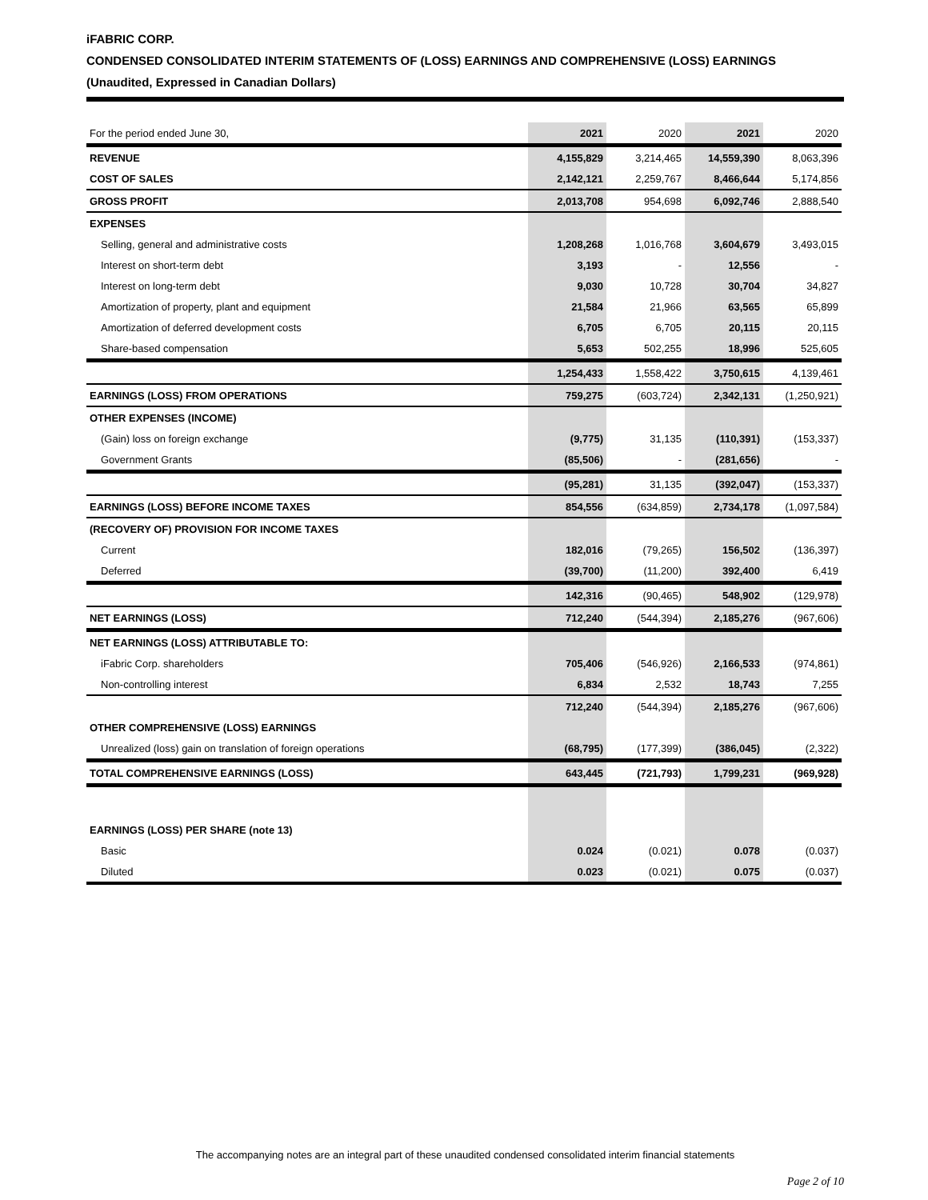iFABRIC CORP.
CONDENSED CONSOLIDATED INTERIM STATEMENTS OF (LOSS) EARNINGS AND COMPREHENSIVE (LOSS) EARNINGS
(Unaudited, Expressed in Canadian Dollars)
| For the period ended June 30, | 2021 | 2020 | 2021 | 2020 |
| REVENUE | 4,155,829 | 3,214,465 | 14,559,390 | 8,063,396 |
| COST OF SALES | 2,142,121 | 2,259,767 | 8,466,644 | 5,174,856 |
| GROSS PROFIT | 2,013,708 | 954,698 | 6,092,746 | 2,888,540 |
| EXPENSES | | | | |
| Selling, general and administrative costs | 1,208,268 | 1,016,768 | 3,604,679 | 3,493,015 |
| Interest on short-term debt | 3,193 | - | 12,556 | - |
| Interest on long-term debt | 9,030 | 10,728 | 30,704 | 34,827 |
| Amortization of property, plant and equipment | 21,584 | 21,966 | 63,565 | 65,899 |
| Amortization of deferred development costs | 6,705 | 6,705 | 20,115 | 20,115 |
| Share-based compensation | 5,653 | 502,255 | 18,996 | 525,605 |
| | 1,254,433 | 1,558,422 | 3,750,615 | 4,139,461 |
| EARNINGS (LOSS) FROM OPERATIONS | 759,275 | (603,724) | 2,342,131 | (1,250,921) |
| OTHER EXPENSES (INCOME) | | | | |
| (Gain) loss on foreign exchange | (9,775) | 31,135 | (110,391) | (153,337) |
| Government Grants | (85,506) | - | (281,656) | - |
| | (95,281) | 31,135 | (392,047) | (153,337) |
| EARNINGS (LOSS) BEFORE INCOME TAXES | 854,556 | (634,859) | 2,734,178 | (1,097,584) |
| (RECOVERY OF) PROVISION FOR INCOME TAXES | | | | |
| Current | 182,016 | (79,265) | 156,502 | (136,397) |
| Deferred | (39,700) | (11,200) | 392,400 | 6,419 |
| | 142,316 | (90,465) | 548,902 | (129,978) |
| NET EARNINGS (LOSS) | 712,240 | (544,394) | 2,185,276 | (967,606) |
| NET EARNINGS (LOSS) ATTRIBUTABLE TO: | | | | |
| iFabric Corp. shareholders | 705,406 | (546,926) | 2,166,533 | (974,861) |
| Non-controlling interest | 6,834 | 2,532 | 18,743 | 7,255 |
| | 712,240 | (544,394) | 2,185,276 | (967,606) |
| OTHER COMPREHENSIVE (LOSS) EARNINGS | | | | |
| Unrealized (loss) gain on translation of foreign operations | (68,795) | (177,399) | (386,045) | (2,322) |
| TOTAL COMPREHENSIVE EARNINGS (LOSS) | 643,445 | (721,793) | 1,799,231 | (969,928) |
| EARNINGS (LOSS) PER SHARE (note 13) | | | | |
| Basic | 0.024 | (0.021) | 0.078 | (0.037) |
| Diluted | 0.023 | (0.021) | 0.075 | (0.037) |
The accompanying notes are an integral part of these unaudited condensed consolidated interim financial statements
Page 2 of 10